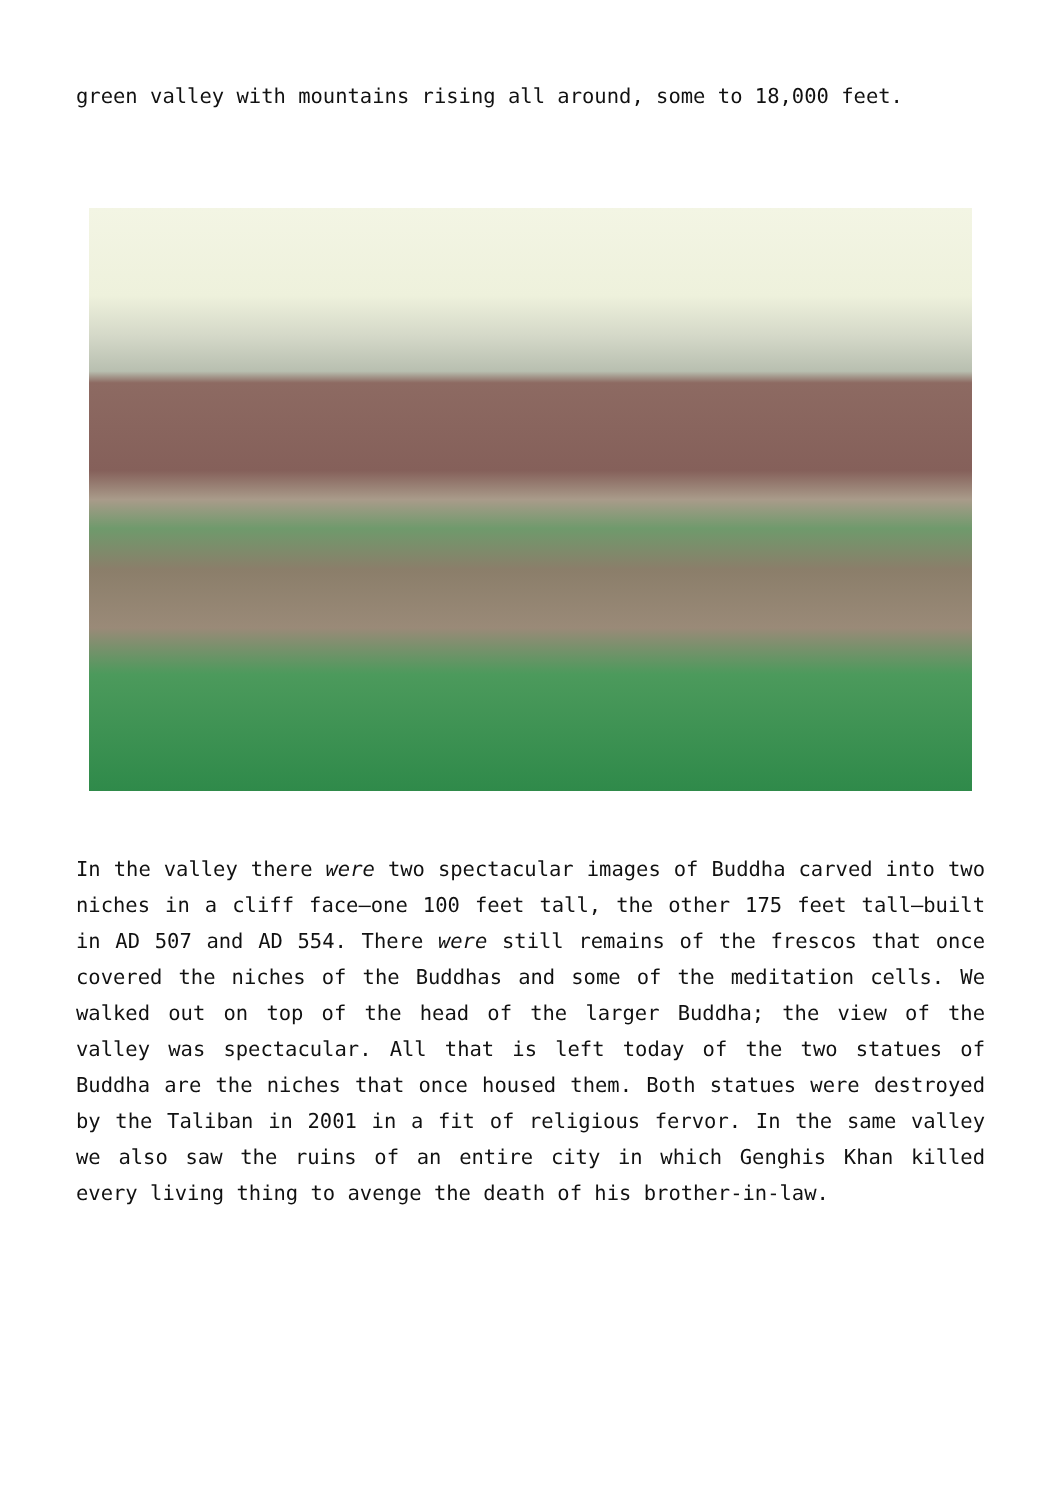green valley with mountains rising all around, some to 18,000 feet.
In the valley there were two spectacular images of Buddha carved into two niches in a cliff face—one 100 feet tall, the other 175 feet tall—built in AD 507 and AD 554. There were still remains of the frescos that once covered the niches of the Buddhas and some of the meditation cells. We walked out on top of the head of the larger Buddha; the view of the valley was spectacular. All that is left today of the two statues of Buddha are the niches that once housed them. Both statues were destroyed by the Taliban in 2001 in a fit of religious fervor. In the same valley we also saw the ruins of an entire city in which Genghis Khan killed every living thing to avenge the death of his brother-in-law.